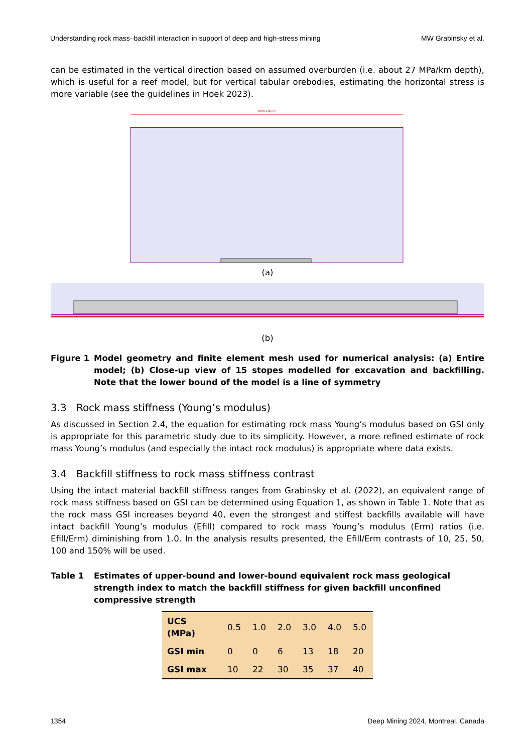Understanding rock mass–backfill interaction in support of deep and high-stress mining MW Grabinsky et al.
can be estimated in the vertical direction based on assumed overburden (i.e. about 27 MPa/km depth), which is useful for a reef model, but for vertical tabular orebodies, estimating the horizontal stress is more variable (see the guidelines in Hoek 2023).
1000 kN/m2
(a)
(b)
Figure 1 Model geometry and finite element mesh used for numerical analysis: (a) Entire model; (b) Close-up view of 15 stopes modelled for excavation and backfilling. Note that the lower bound of the model is a line of symmetry
3.3 Rock mass stiffness (Young’s modulus)
As discussed in Section 2.4, the equation for estimating rock mass Young’s modulus based on GSI only is appropriate for this parametric study due to its simplicity. However, a more refined estimate of rock mass Young’s modulus (and especially the intact rock modulus) is appropriate where data exists.
3.4 Backfill stiffness to rock mass stiffness contrast
Using the intact material backfill stiffness ranges from Grabinsky et al. (2022), an equivalent range of rock mass stiffness based on GSI can be determined using Equation 1, as shown in Table 1. Note that as the rock mass GSI increases beyond 40, even the strongest and stiffest backfills available will have intact backfill Young’s modulus (Efill) compared to rock mass Young’s modulus (Erm) ratios (i.e. Efill/Erm) diminishing from 1.0. In the analysis results presented, the Efill/Erm contrasts of 10, 25, 50, 100 and 150% will be used.
Table 1 Estimates of upper-bound and lower-bound equivalent rock mass geological strength index to match the backfill stiffness for given backfill unconfined compressive strength
| UCS (MPa) | 0.5 | 1.0 | 2.0 | 3.0 | 4.0 | 5.0 |
| GSI min | 0 | 0 | 6 | 13 | 18 | 20 |
| GSI max | 10 | 22 | 30 | 35 | 37 | 40 |
1354 Deep Mining 2024, Montreal, Canada